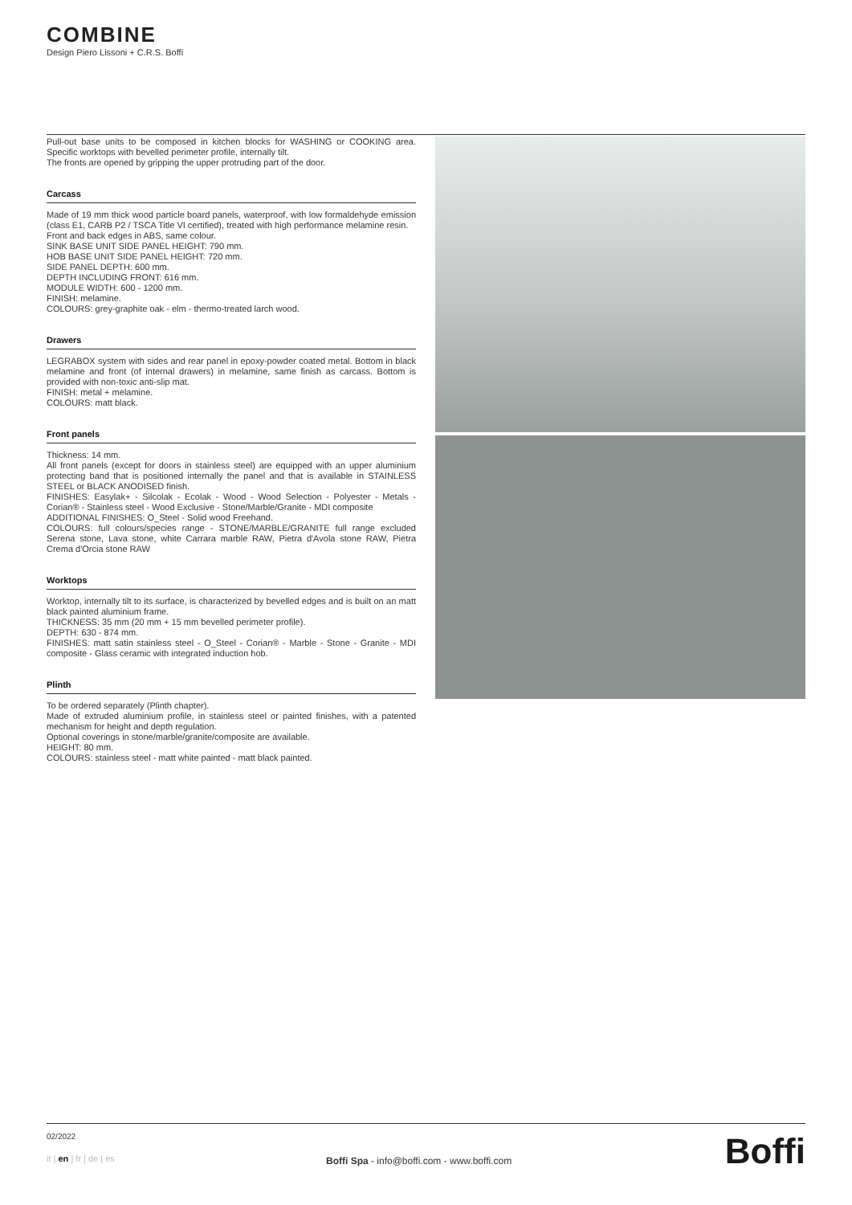COMBINE
Design Piero Lissoni + C.R.S. Boffi
Pull-out base units to be composed in kitchen blocks for WASHING or COOKING area. Specific worktops with bevelled perimeter profile, internally tilt.
The fronts are opened by gripping the upper protruding part of the door.
Carcass
Made of 19 mm thick wood particle board panels, waterproof, with low formaldehyde emission (class E1, CARB P2 / TSCA Title VI certified), treated with high performance melamine resin.
Front and back edges in ABS, same colour.
SINK BASE UNIT SIDE PANEL HEIGHT: 790 mm.
HOB BASE UNIT SIDE PANEL HEIGHT: 720 mm.
SIDE PANEL DEPTH: 600 mm.
DEPTH INCLUDING FRONT: 616 mm.
MODULE WIDTH: 600 - 1200 mm.
FINISH: melamine.
COLOURS: grey-graphite oak - elm - thermo-treated larch wood.
Drawers
LEGRABOX system with sides and rear panel in epoxy-powder coated metal. Bottom in black melamine and front (of internal drawers) in melamine, same finish as carcass. Bottom is provided with non-toxic anti-slip mat.
FINISH: metal + melamine.
COLOURS: matt black.
Front panels
Thickness: 14 mm.
All front panels (except for doors in stainless steel) are equipped with an upper aluminium protecting band that is positioned internally the panel and that is available in STAINLESS STEEL or BLACK ANODISED finish.
FINISHES: Easylak+ - Silcolak - Ecolak - Wood - Wood Selection - Polyester - Metals - Corian® - Stainless steel - Wood Exclusive - Stone/Marble/Granite - MDI composite
ADDITIONAL FINISHES: O_Steel - Solid wood Freehand.
COLOURS: full colours/species range - STONE/MARBLE/GRANITE full range excluded Serena stone, Lava stone, white Carrara marble RAW, Pietra d'Avola stone RAW, Pietra Crema d'Orcia stone RAW
Worktops
Worktop, internally tilt to its surface, is characterized by bevelled edges and is built on an matt black painted aluminium frame.
THICKNESS: 35 mm (20 mm + 15 mm bevelled perimeter profile).
DEPTH: 630 - 874 mm.
FINISHES: matt satin stainless steel - O_Steel - Corian® - Marble - Stone - Granite - MDI composite - Glass ceramic with integrated induction hob.
Plinth
To be ordered separately (Plinth chapter).
Made of extruded aluminium profile, in stainless steel or painted finishes, with a patented mechanism for height and depth regulation.
Optional coverings in stone/marble/granite/composite are available.
HEIGHT: 80 mm.
COLOURS: stainless steel - matt white painted - matt black painted.
02/2022
it | en | fr | de | es
Boffi Spa - info@boffi.com - www.boffi.com
Boffi